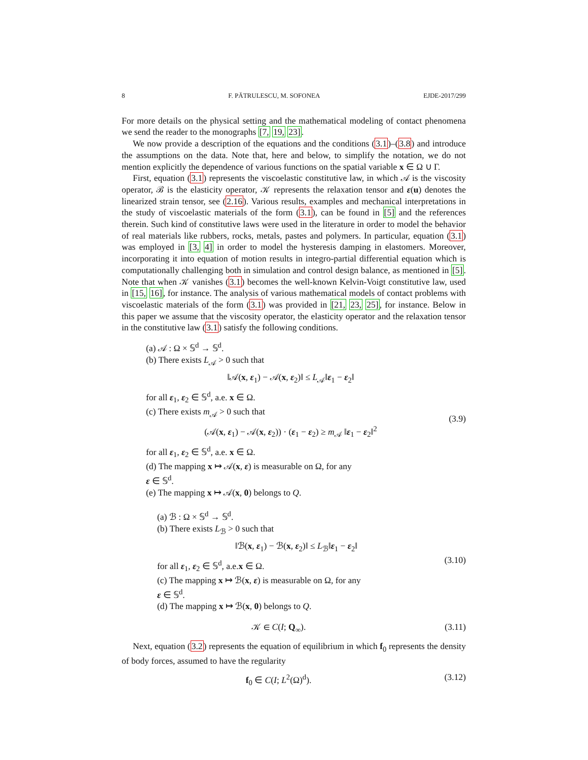8 F. PĂTRULESCU, M. SOFONEA EJDE-2017/299
For more details on the physical setting and the mathematical modeling of contact phenomena we send the reader to the monographs [7, 19, 23].
We now provide a description of the equations and the conditions (3.1)–(3.8) and introduce the assumptions on the data. Note that, here and below, to simplify the notation, we do not mention explicitly the dependence of various functions on the spatial variable x ∈ Ω ∪ Γ.
First, equation (3.1) represents the viscoelastic constitutive law, in which 𝒜 is the viscosity operator, ℬ is the elasticity operator, 𝒦 represents the relaxation tensor and ε(u) denotes the linearized strain tensor, see (2.16). Various results, examples and mechanical interpretations in the study of viscoelastic materials of the form (3.1), can be found in [5] and the references therein. Such kind of constitutive laws were used in the literature in order to model the behavior of real materials like rubbers, rocks, metals, pastes and polymers. In particular, equation (3.1) was employed in [3, 4] in order to model the hysteresis damping in elastomers. Moreover, incorporating it into equation of motion results in integro-partial differential equation which is computationally challenging both in simulation and control design balance, as mentioned in [5]. Note that when 𝒦 vanishes (3.1) becomes the well-known Kelvin-Voigt constitutive law, used in [15, 16], for instance. The analysis of various mathematical models of contact problems with viscoelastic materials of the form (3.1) was provided in [21, 23, 25], for instance. Below in this paper we assume that the viscosity operator, the elasticity operator and the relaxation tensor in the constitutive law (3.1) satisfy the following conditions.
(a) 𝒜 : Ω × 𝕊<sup>d</sup> → 𝕊<sup>d</sup>.
(b) There exists L<sub>𝒜</sub> > 0 such that
‖𝒜(x, ε<sub>1</sub>) − 𝒜(x, ε<sub>2</sub>)‖ ≤ L<sub>𝒜</sub>‖ε<sub>1</sub> − ε<sub>2</sub>‖
for all ε<sub>1</sub>, ε<sub>2</sub> ∈ 𝕊<sup>d</sup>, a.e. x ∈ Ω.
(c) There exists m<sub>𝒜</sub> > 0 such that
(𝒜(x, ε<sub>1</sub>) − 𝒜(x, ε<sub>2</sub>)) · (ε<sub>1</sub> − ε<sub>2</sub>) ≥ m<sub>𝒜</sub> ‖ε<sub>1</sub> − ε<sub>2</sub>‖<sup>2</sup>
for all ε<sub>1</sub>, ε<sub>2</sub> ∈ 𝕊<sup>d</sup>, a.e. x ∈ Ω.
(d) The mapping x ↦ 𝒜(x, ε) is measurable on Ω, for any
ε ∈ 𝕊<sup>d</sup>.
(e) The mapping x ↦ 𝒜(x, 0) belongs to Q.
(3.9)
(a) ℬ : Ω × 𝕊<sup>d</sup> → 𝕊<sup>d</sup>.
(b) There exists L<sub>ℬ</sub> > 0 such that
‖ℬ(x, ε<sub>1</sub>) − ℬ(x, ε<sub>2</sub>)‖ ≤ L<sub>ℬ</sub>‖ε<sub>1</sub> − ε<sub>2</sub>‖
for all ε<sub>1</sub>, ε<sub>2</sub> ∈ 𝕊<sup>d</sup>, a.e.x ∈ Ω.
(c) The mapping x ↦ ℬ(x, ε) is measurable on Ω, for any
ε ∈ 𝕊<sup>d</sup>.
(d) The mapping x ↦ ℬ(x, 0) belongs to Q.
(3.10)
𝒦 ∈ C(I; Q<sub>∞</sub>). (3.11)
Next, equation (3.2) represents the equation of equilibrium in which f<sub>0</sub> represents the density of body forces, assumed to have the regularity
f<sub>0</sub> ∈ C(I; L<sup>2</sup>(Ω)<sup>d</sup>). (3.12)